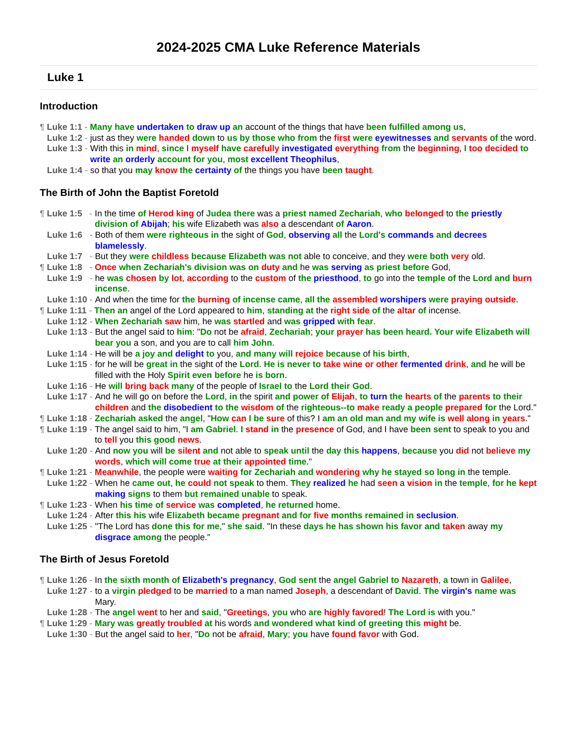2024-2025 CMA Luke Reference Materials
Luke 1
Introduction
¶ Luke 1:1 - Many have undertaken to draw up an account of the things that have been fulfilled among us,
Luke 1:2 - just as they were handed down to us by those who from the first were eyewitnesses and servants of the word.
Luke 1:3 - With this in mind, since I myself have carefully investigated everything from the beginning, I too decided to write an orderly account for you, most excellent Theophilus,
Luke 1:4 - so that you may know the certainty of the things you have been taught.
The Birth of John the Baptist Foretold
¶ Luke 1:5 - In the time of Herod king of Judea there was a priest named Zechariah, who belonged to the priestly division of Abijah; his wife Elizabeth was also a descendant of Aaron.
Luke 1:6 - Both of them were righteous in the sight of God, observing all the Lord's commands and decrees blamelessly.
Luke 1:7 - But they were childless because Elizabeth was not able to conceive, and they were both very old.
¶ Luke 1:8 - Once when Zechariah's division was on duty and he was serving as priest before God,
Luke 1:9 - he was chosen by lot, according to the custom of the priesthood, to go into the temple of the Lord and burn incense.
Luke 1:10 - And when the time for the burning of incense came, all the assembled worshipers were praying outside.
¶ Luke 1:11 - Then an angel of the Lord appeared to him, standing at the right side of the altar of incense.
Luke 1:12 - When Zechariah saw him, he was startled and was gripped with fear.
Luke 1:13 - But the angel said to him: "Do not be afraid, Zechariah; your prayer has been heard. Your wife Elizabeth will bear you a son, and you are to call him John.
Luke 1:14 - He will be a joy and delight to you, and many will rejoice because of his birth,
Luke 1:15 - for he will be great in the sight of the Lord. He is never to take wine or other fermented drink, and he will be filled with the Holy Spirit even before he is born.
Luke 1:16 - He will bring back many of the people of Israel to the Lord their God.
Luke 1:17 - And he will go on before the Lord, in the spirit and power of Elijah, to turn the hearts of the parents to their children and the disobedient to the wisdom of the righteous--to make ready a people prepared for the Lord."
¶ Luke 1:18 - Zechariah asked the angel, "How can I be sure of this? I am an old man and my wife is well along in years."
¶ Luke 1:19 - The angel said to him, "I am Gabriel. I stand in the presence of God, and I have been sent to speak to you and to tell you this good news.
Luke 1:20 - And now you will be silent and not able to speak until the day this happens, because you did not believe my words, which will come true at their appointed time."
¶ Luke 1:21 - Meanwhile, the people were waiting for Zechariah and wondering why he stayed so long in the temple.
Luke 1:22 - When he came out, he could not speak to them. They realized he had seen a vision in the temple, for he kept making signs to them but remained unable to speak.
¶ Luke 1:23 - When his time of service was completed, he returned home.
Luke 1:24 - After this his wife Elizabeth became pregnant and for five months remained in seclusion.
Luke 1:25 - "The Lord has done this for me," she said. "In these days he has shown his favor and taken away my disgrace among the people."
The Birth of Jesus Foretold
¶ Luke 1:26 - In the sixth month of Elizabeth's pregnancy, God sent the angel Gabriel to Nazareth, a town in Galilee,
Luke 1:27 - to a virgin pledged to be married to a man named Joseph, a descendant of David. The virgin's name was Mary.
Luke 1:28 - The angel went to her and said, "Greetings, you who are highly favored! The Lord is with you."
¶ Luke 1:29 - Mary was greatly troubled at his words and wondered what kind of greeting this might be.
Luke 1:30 - But the angel said to her, "Do not be afraid, Mary; you have found favor with God.